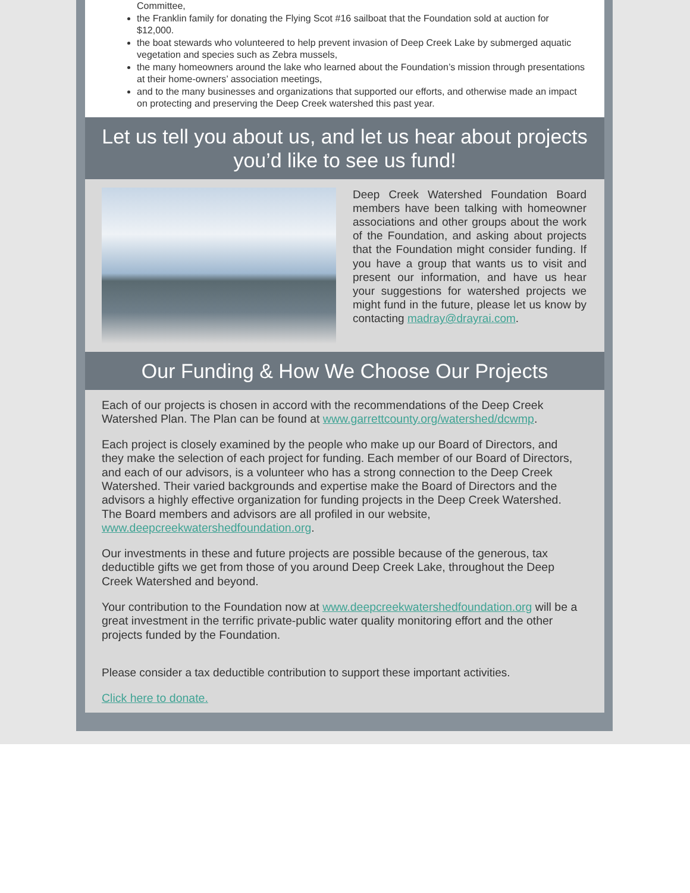Committee,
the Franklin family for donating the Flying Scot #16 sailboat that the Foundation sold at auction for $12,000.
the boat stewards who volunteered to help prevent invasion of Deep Creek Lake by submerged aquatic vegetation and species such as Zebra mussels,
the many homeowners around the lake who learned about the Foundation’s mission through presentations at their home-owners’ association meetings,
and to the many businesses and organizations that supported our efforts, and otherwise made an impact on protecting and preserving the Deep Creek watershed this past year.
Let us tell you about us, and let us hear about projects you’d like to see us fund!
Deep Creek Watershed Foundation Board members have been talking with homeowner associations and other groups about the work of the Foundation, and asking about projects that the Foundation might consider funding. If you have a group that wants us to visit and present our information, and have us hear your suggestions for watershed projects we might fund in the future, please let us know by contacting madray@drayrai.com.
Our Funding & How We Choose Our Projects
Each of our projects is chosen in accord with the recommendations of the Deep Creek Watershed Plan. The Plan can be found at www.garrettcounty.org/watershed/dcwmp.
Each project is closely examined by the people who make up our Board of Directors, and they make the selection of each project for funding. Each member of our Board of Directors, and each of our advisors, is a volunteer who has a strong connection to the Deep Creek Watershed. Their varied backgrounds and expertise make the Board of Directors and the advisors a highly effective organization for funding projects in the Deep Creek Watershed. The Board members and advisors are all profiled in our website, www.deepcreekwatershedfoundation.org.
Our investments in these and future projects are possible because of the generous, tax deductible gifts we get from those of you around Deep Creek Lake, throughout the Deep Creek Watershed and beyond.
Your contribution to the Foundation now at www.deepcreekwatershedfoundation.org will be a great investment in the terrific private-public water quality monitoring effort and the other projects funded by the Foundation.
Please consider a tax deductible contribution to support these important activities.
Click here to donate.